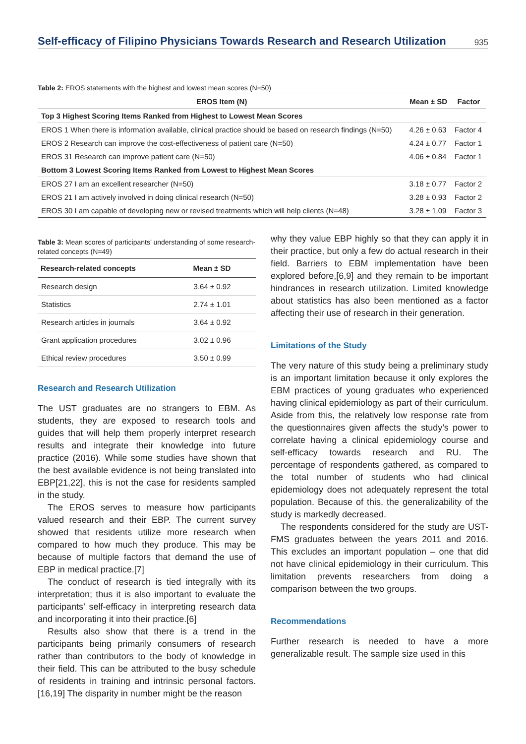Self-efficacy of Filipino Physicians Towards Research and Research Utilization
935
Table 2: EROS statements with the highest and lowest mean scores (N=50)
| EROS Item (N) | Mean ± SD | Factor |
| --- | --- | --- |
| Top 3 Highest Scoring Items Ranked from Highest to Lowest Mean Scores | | |
| EROS 1 When there is information available, clinical practice should be based on research findings (N=50) | 4.26 ± 0.63 | Factor 4 |
| EROS 2 Research can improve the cost-effectiveness of patient care (N=50) | 4.24 ± 0.77 | Factor 1 |
| EROS 31 Research can improve patient care (N=50) | 4.06 ± 0.84 | Factor 1 |
| Bottom 3 Lowest Scoring Items Ranked from Lowest to Highest Mean Scores | | |
| EROS 27 I am an excellent researcher (N=50) | 3.18 ± 0.77 | Factor 2 |
| EROS 21 I am actively involved in doing clinical research (N=50) | 3.28 ± 0.93 | Factor 2 |
| EROS 30 I am capable of developing new or revised treatments which will help clients (N=48) | 3.28 ± 1.09 | Factor 3 |
Table 3: Mean scores of participants’ understanding of some research-related concepts (N=49)
| Research-related concepts | Mean ± SD |
| --- | --- |
| Research design | 3.64 ± 0.92 |
| Statistics | 2.74 ± 1.01 |
| Research articles in journals | 3.64 ± 0.92 |
| Grant application procedures | 3.02 ± 0.96 |
| Ethical review procedures | 3.50 ± 0.99 |
Research and Research Utilization
The UST graduates are no strangers to EBM. As students, they are exposed to research tools and guides that will help them properly interpret research results and integrate their knowledge into future practice (2016). While some studies have shown that the best available evidence is not being translated into EBP[21,22], this is not the case for residents sampled in the study.
The EROS serves to measure how participants valued research and their EBP. The current survey showed that residents utilize more research when compared to how much they produce. This may be because of multiple factors that demand the use of EBP in medical practice.[7]
The conduct of research is tied integrally with its interpretation; thus it is also important to evaluate the participants’ self-efficacy in interpreting research data and incorporating it into their practice.[6]
Results also show that there is a trend in the participants being primarily consumers of research rather than contributors to the body of knowledge in their field. This can be attributed to the busy schedule of residents in training and intrinsic personal factors.[16,19] The disparity in number might be the reason
why they value EBP highly so that they can apply it in their practice, but only a few do actual research in their field. Barriers to EBM implementation have been explored before,[6,9] and they remain to be important hindrances in research utilization. Limited knowledge about statistics has also been mentioned as a factor affecting their use of research in their generation.
Limitations of the Study
The very nature of this study being a preliminary study is an important limitation because it only explores the EBM practices of young graduates who experienced having clinical epidemiology as part of their curriculum. Aside from this, the relatively low response rate from the questionnaires given affects the study’s power to correlate having a clinical epidemiology course and self-efficacy towards research and RU. The percentage of respondents gathered, as compared to the total number of students who had clinical epidemiology does not adequately represent the total population. Because of this, the generalizability of the study is markedly decreased.
The respondents considered for the study are UST-FMS graduates between the years 2011 and 2016. This excludes an important population – one that did not have clinical epidemiology in their curriculum. This limitation prevents researchers from doing a comparison between the two groups.
Recommendations
Further research is needed to have a more generalizable result. The sample size used in this